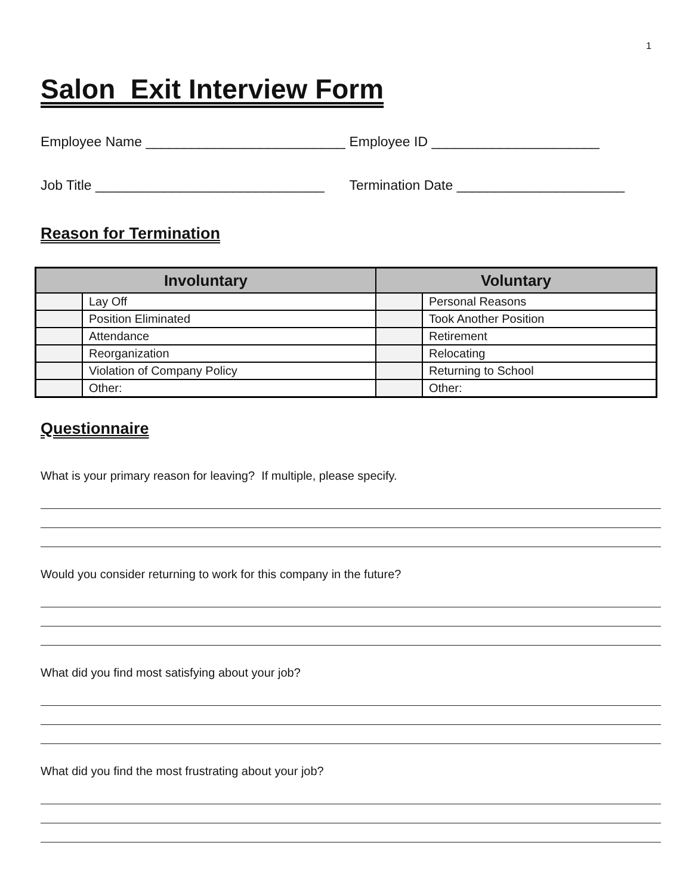1
Salon Exit Interview Form
Employee Name ____________________________ Employee ID ______________________
Job Title ______________________________ Termination Date ______________________
Reason for Termination
| Involuntary | | Voluntary | |
| --- | --- | --- | --- |
| | Lay Off | | Personal Reasons |
| | Position Eliminated | | Took Another Position |
| | Attendance | | Retirement |
| | Reorganization | | Relocating |
| | Violation of Company Policy | | Returning to School |
| | Other: | | Other: |
Questionnaire
What is your primary reason for leaving? If multiple, please specify.
Would you consider returning to work for this company in the future?
What did you find most satisfying about your job?
What did you find the most frustrating about your job?